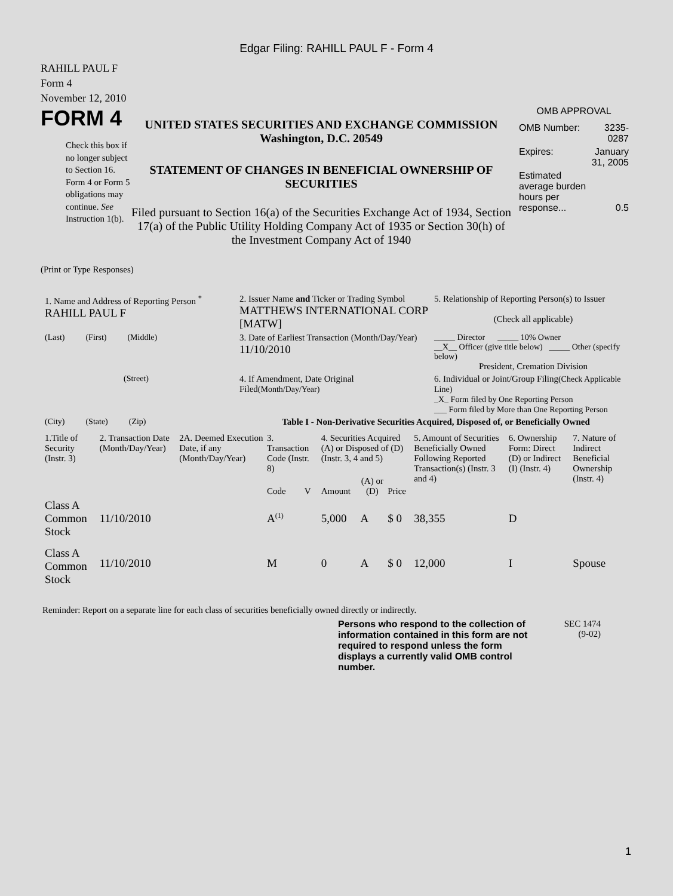Edgar Filing: RAHILL PAUL F - Form 4
RAHILL PAUL F
Form 4
November 12, 2010
FORM 4
Check this box if no longer subject to Section 16. Form 4 or Form 5 obligations may continue. See Instruction 1(b).
UNITED STATES SECURITIES AND EXCHANGE COMMISSION
Washington, D.C. 20549
STATEMENT OF CHANGES IN BENEFICIAL OWNERSHIP OF SECURITIES
Filed pursuant to Section 16(a) of the Securities Exchange Act of 1934, Section 17(a) of the Public Utility Holding Company Act of 1935 or Section 30(h) of the Investment Company Act of 1940
OMB APPROVAL
| OMB Number: | 3235-0287 |
| Expires: | January 31, 2005 |
| Estimated average burden hours per response... | 0.5 |
(Print or Type Responses)
| 1. Name and Address of Reporting Person <sup>*</sup> RAHILL PAUL F | 2. Issuer Name and Ticker or Trading Symbol MATTHEWS INTERNATIONAL CORP [MATW] | 5. Relationship of Reporting Person(s) to Issuer (Check all applicable) |
| (Last) (First) (Middle) | 3. Date of Earliest Transaction (Month/Day/Year) 11/10/2010 | _____ Director _____ 10% Owner __X__ Officer (give title below) _____ Other (specify below) President, Cremation Division |
| (Street) | 4. If Amendment, Date Original Filed (Month/Day/Year) | 6. Individual or Joint/Group Filing (Check Applicable Line) _X_ Form filed by One Reporting Person ___ Form filed by More than One Reporting Person |
| (City) (State) (Zip) | Table I - Non-Derivative Securities Acquired, Disposed of, or Beneficially Owned | |
| 1.Title of Security (Instr. 3) | 2. Transaction Date (Month/Day/Year) | 2A. Deemed Execution Date, if any (Month/Day/Year) | 3. Transaction Code (Instr. 8) | | 4. Securities Acquired (A) or Disposed of (D) (Instr. 3, 4 and 5) | | | 5. Amount of Securities Beneficially Owned Following Reported Transaction(s) (Instr. 3 and 4) | 6. Ownership Form: Direct (D) or Indirect (I) (Instr. 4) | 7. Nature of Indirect Beneficial Ownership (Instr. 4) |
| --- | --- | --- | --- | --- | --- | --- | --- | --- | --- | --- |
| | | | Code | V | Amount | (A) or (D) | Price | | | |
| Class A Common Stock | 11/10/2010 | | A<sup>(1)</sup> | | 5,000 | A | $ 0 | 38,355 | D | |
| Class A Common Stock | 11/10/2010 | | M | | 0 | A | $ 0 | 12,000 | I | Spouse |
Reminder: Report on a separate line for each class of securities beneficially owned directly or indirectly.
Persons who respond to the collection of information contained in this form are not required to respond unless the form displays a currently valid OMB control number.
SEC 1474
(9-02)
1